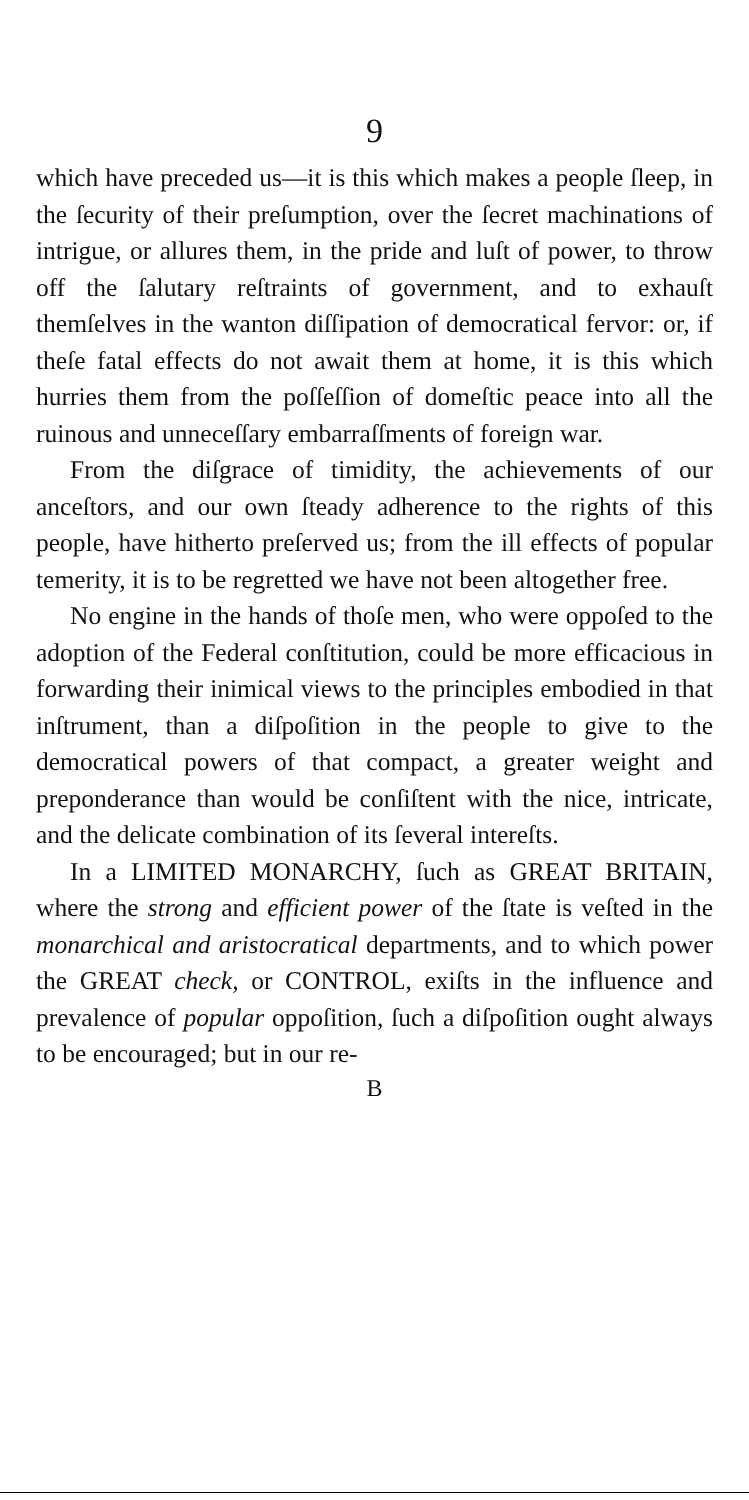9
which have preceded us—it is this which makes a people ſleep, in the ſecurity of their preſumption, over the ſecret machinations of intrigue, or allures them, in the pride and luſt of power, to throw off the ſalutary reſtraints of government, and to exhauſt themſelves in the wanton diſſipation of democratical fervor: or, if theſe fatal effects do not await them at home, it is this which hurries them from the poſſeſſion of domeſtic peace into all the ruinous and unneceſſary embarraſſments of foreign war.
From the diſgrace of timidity, the achievements of our anceſtors, and our own ſteady adherence to the rights of this people, have hitherto preſerved us; from the ill effects of popular temerity, it is to be regretted we have not been altogether free.
No engine in the hands of thoſe men, who were oppoſed to the adoption of the Federal conſtitution, could be more efficacious in forwarding their inimical views to the principles embodied in that inſtrument, than a diſpoſition in the people to give to the democratical powers of that compact, a greater weight and preponderance than would be conſiſtent with the nice, intricate, and the delicate combination of its ſeveral intereſts.
In a LIMITED MONARCHY, ſuch as GREAT BRITAIN, where the strong and efficient power of the ſtate is veſted in the monarchical and aristocratical departments, and to which power the GREAT check, or CONTROL, exiſts in the influence and prevalence of popular oppoſition, ſuch a diſpoſition ought always to be encouraged; but in our re-
B